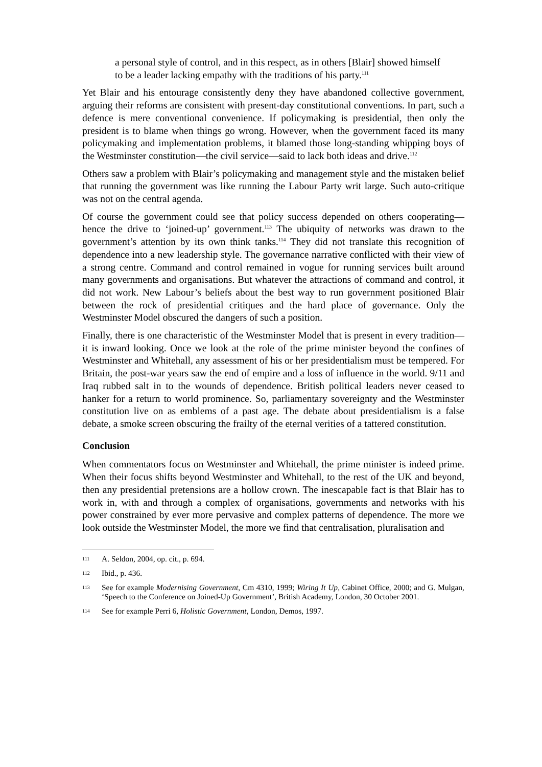a personal style of control, and in this respect, as in others [Blair] showed himself to be a leader lacking empathy with the traditions of his party.<sup>111</sup>
Yet Blair and his entourage consistently deny they have abandoned collective government, arguing their reforms are consistent with present-day constitutional conventions. In part, such a defence is mere conventional convenience. If policymaking is presidential, then only the president is to blame when things go wrong. However, when the government faced its many policymaking and implementation problems, it blamed those long-standing whipping boys of the Westminster constitution—the civil service—said to lack both ideas and drive.<sup>112</sup>
Others saw a problem with Blair’s policymaking and management style and the mistaken belief that running the government was like running the Labour Party writ large. Such auto-critique was not on the central agenda.
Of course the government could see that policy success depended on others cooperating—hence the drive to ‘joined-up’ government.<sup>113</sup> The ubiquity of networks was drawn to the government’s attention by its own think tanks.<sup>114</sup> They did not translate this recognition of dependence into a new leadership style. The governance narrative conflicted with their view of a strong centre. Command and control remained in vogue for running services built around many governments and organisations. But whatever the attractions of command and control, it did not work. New Labour’s beliefs about the best way to run government positioned Blair between the rock of presidential critiques and the hard place of governance. Only the Westminster Model obscured the dangers of such a position.
Finally, there is one characteristic of the Westminster Model that is present in every tradition—it is inward looking. Once we look at the role of the prime minister beyond the confines of Westminster and Whitehall, any assessment of his or her presidentialism must be tempered. For Britain, the post-war years saw the end of empire and a loss of influence in the world. 9/11 and Iraq rubbed salt in to the wounds of dependence. British political leaders never ceased to hanker for a return to world prominence. So, parliamentary sovereignty and the Westminster constitution live on as emblems of a past age. The debate about presidentialism is a false debate, a smoke screen obscuring the frailty of the eternal verities of a tattered constitution.
Conclusion
When commentators focus on Westminster and Whitehall, the prime minister is indeed prime. When their focus shifts beyond Westminster and Whitehall, to the rest of the UK and beyond, then any presidential pretensions are a hollow crown. The inescapable fact is that Blair has to work in, with and through a complex of organisations, governments and networks with his power constrained by ever more pervasive and complex patterns of dependence. The more we look outside the Westminster Model, the more we find that centralisation, pluralisation and
111 A. Seldon, 2004, op. cit., p. 694.
112 Ibid., p. 436.
113 See for example Modernising Government, Cm 4310, 1999; Wiring It Up, Cabinet Office, 2000; and G. Mulgan, ‘Speech to the Conference on Joined-Up Government’, British Academy, London, 30 October 2001.
114 See for example Perri 6, Holistic Government, London, Demos, 1997.